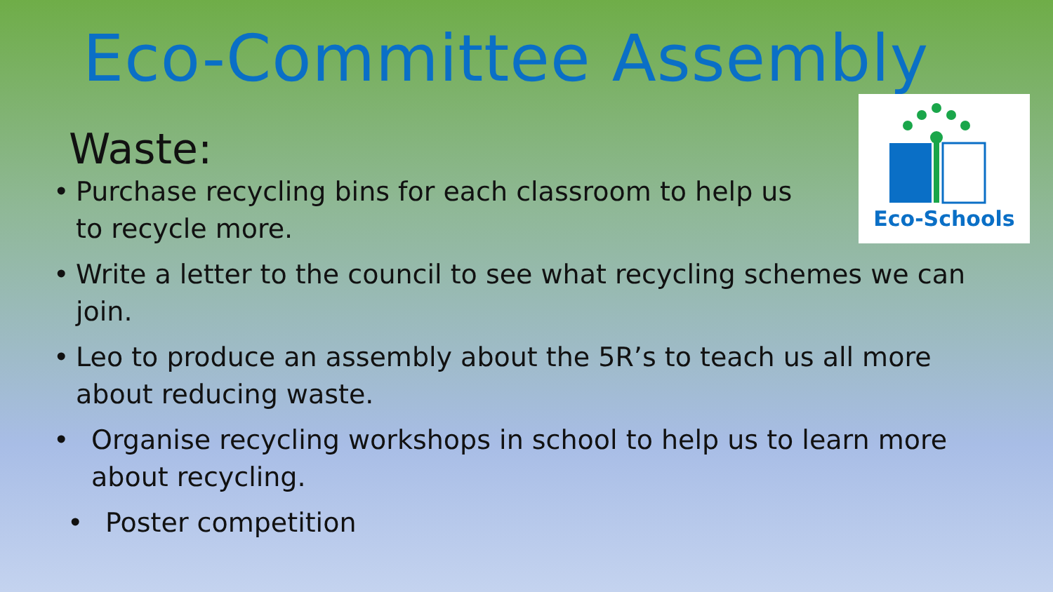Eco-Committee Assembly
Eco-Schools
Waste:
• Purchase recycling bins for each classroom to help us to recycle more.
• Write a letter to the council to see what recycling schemes we can join.
• Leo to produce an assembly about the 5R’s to teach us all more about reducing waste.
• Organise recycling workshops in school to help us to learn more about recycling.
• Poster competition